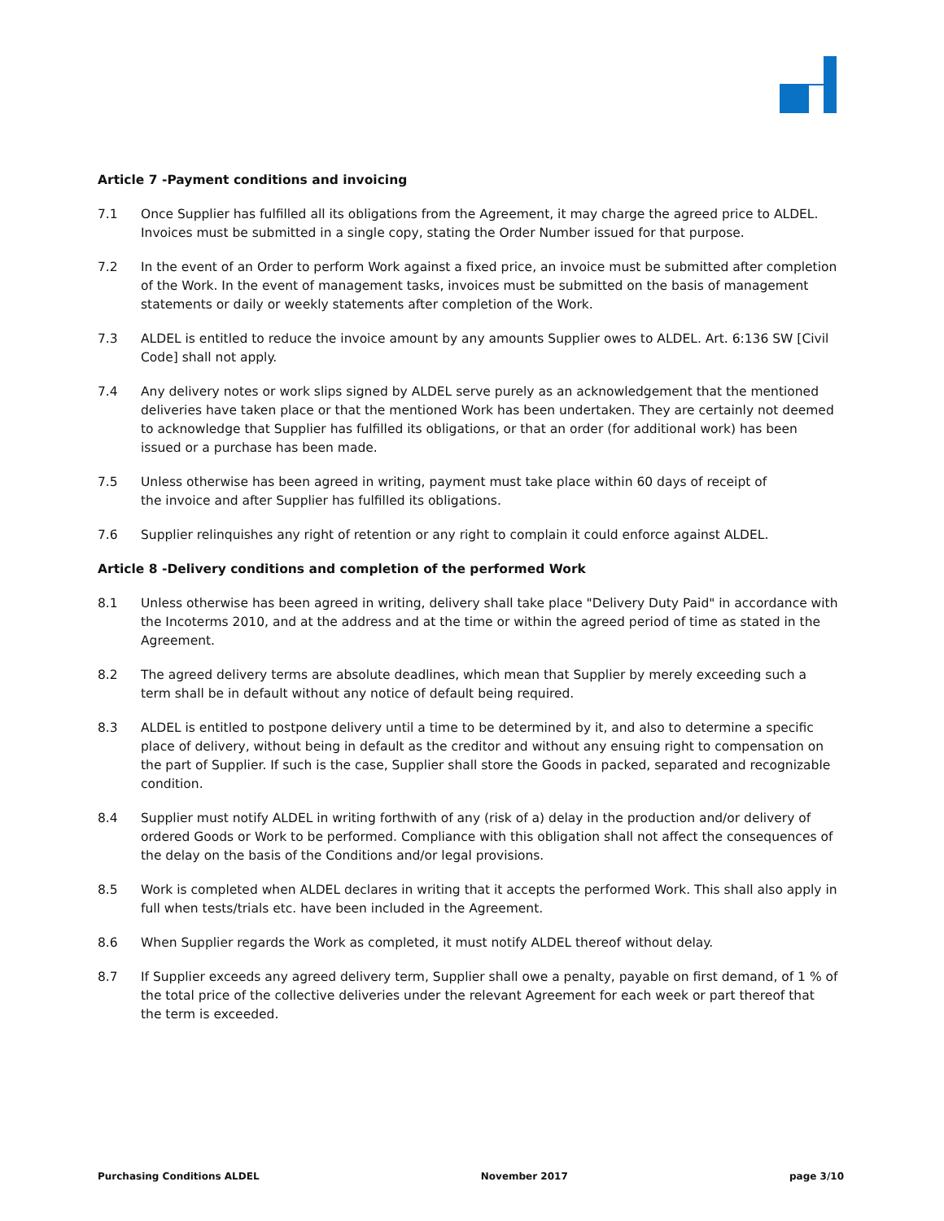Article 7 -Payment conditions and invoicing
7.1 Once Supplier has fulfilled all its obligations from the Agreement, it may charge the agreed price to ALDEL. Invoices must be submitted in a single copy, stating the Order Number issued for that purpose.
7.2 In the event of an Order to perform Work against a fixed price, an invoice must be submitted after completion of the Work. In the event of management tasks, invoices must be submitted on the basis of management statements or daily or weekly statements after completion of the Work.
7.3 ALDEL is entitled to reduce the invoice amount by any amounts Supplier owes to ALDEL. Art. 6:136 SW [Civil Code] shall not apply.
7.4 Any delivery notes or work slips signed by ALDEL serve purely as an acknowledgement that the mentioned deliveries have taken place or that the mentioned Work has been undertaken. They are certainly not deemed to acknowledge that Supplier has fulfilled its obligations, or that an order (for additional work) has been issued or a purchase has been made.
7.5 Unless otherwise has been agreed in writing, payment must take place within 60 days of receipt of
the invoice and after Supplier has fulfilled its obligations.
7.6 Supplier relinquishes any right of retention or any right to complain it could enforce against ALDEL.
Article 8 -Delivery conditions and completion of the performed Work
8.1 Unless otherwise has been agreed in writing, delivery shall take place "Delivery Duty Paid" in accordance with the Incoterms 2010, and at the address and at the time or within the agreed period of time as stated in the Agreement.
8.2 The agreed delivery terms are absolute deadlines, which mean that Supplier by merely exceeding such a term shall be in default without any notice of default being required.
8.3 ALDEL is entitled to postpone delivery until a time to be determined by it, and also to determine a specific place of delivery, without being in default as the creditor and without any ensuing right to compensation on the part of Supplier. If such is the case, Supplier shall store the Goods in packed, separated and recognizable condition.
8.4 Supplier must notify ALDEL in writing forthwith of any (risk of a) delay in the production and/or delivery of ordered Goods or Work to be performed. Compliance with this obligation shall not affect the consequences of the delay on the basis of the Conditions and/or legal provisions.
8.5 Work is completed when ALDEL declares in writing that it accepts the performed Work. This shall also apply in full when tests/trials etc. have been included in the Agreement.
8.6 When Supplier regards the Work as completed, it must notify ALDEL thereof without delay.
8.7 If Supplier exceeds any agreed delivery term, Supplier shall owe a penalty, payable on first demand, of 1 % of the total price of the collective deliveries under the relevant Agreement for each week or part thereof that the term is exceeded.
Purchasing Conditions ALDEL November 2017 page 3/10